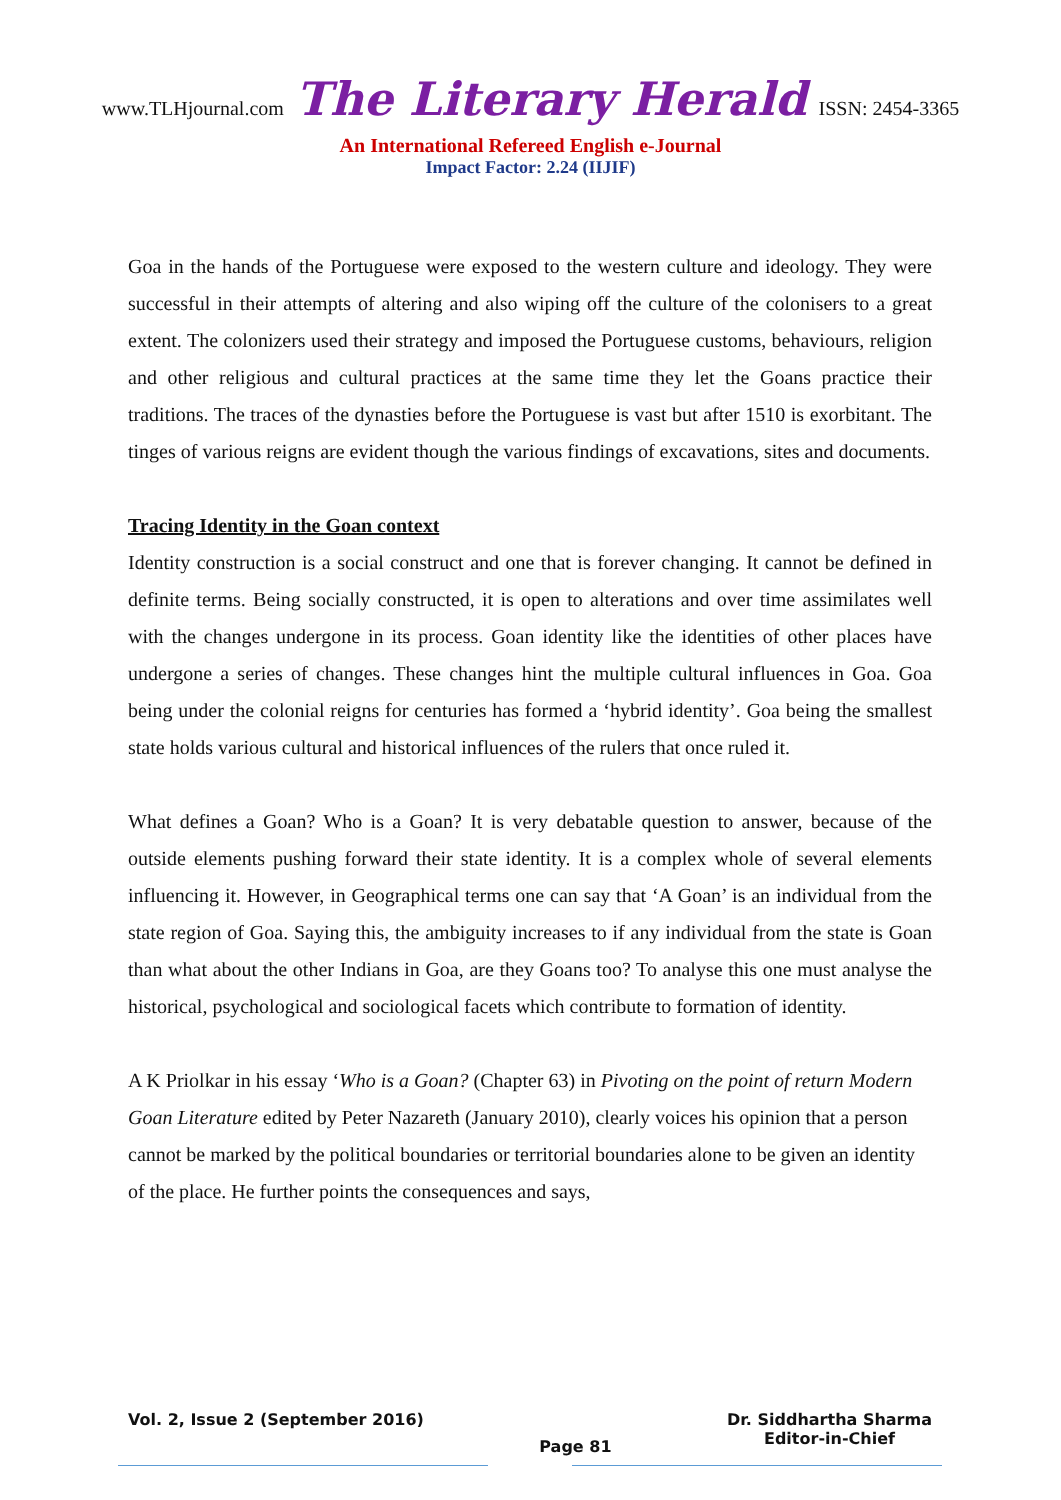www.TLHjournal.com The Literary Herald ISSN: 2454-3365
An International Refereed English e-Journal
Impact Factor: 2.24 (IIJIF)
Goa in the hands of the Portuguese were exposed to the western culture and ideology. They were successful in their attempts of altering and also wiping off the culture of the colonisers to a great extent. The colonizers used their strategy and imposed the Portuguese customs, behaviours, religion and other religious and cultural practices at the same time they let the Goans practice their traditions. The traces of the dynasties before the Portuguese is vast but after 1510 is exorbitant. The tinges of various reigns are evident though the various findings of excavations, sites and documents.
Tracing Identity in the Goan context
Identity construction is a social construct and one that is forever changing. It cannot be defined in definite terms. Being socially constructed, it is open to alterations and over time assimilates well with the changes undergone in its process. Goan identity like the identities of other places have undergone a series of changes. These changes hint the multiple cultural influences in Goa. Goa being under the colonial reigns for centuries has formed a ‘hybrid identity’. Goa being the smallest state holds various cultural and historical influences of the rulers that once ruled it.
What defines a Goan? Who is a Goan? It is very debatable question to answer, because of the outside elements pushing forward their state identity. It is a complex whole of several elements influencing it. However, in Geographical terms one can say that ‘A Goan’ is an individual from the state region of Goa. Saying this, the ambiguity increases to if any individual from the state is Goan than what about the other Indians in Goa, are they Goans too? To analyse this one must analyse the historical, psychological and sociological facets which contribute to formation of identity.
A K Priolkar in his essay ‘Who is a Goan? (Chapter 63) in Pivoting on the point of return Modern Goan Literature edited by Peter Nazareth (January 2010), clearly voices his opinion that a person cannot be marked by the political boundaries or territorial boundaries alone to be given an identity of the place. He further points the consequences and says,
Vol. 2, Issue 2 (September 2016)
Page 81
Dr. Siddhartha Sharma
Editor-in-Chief